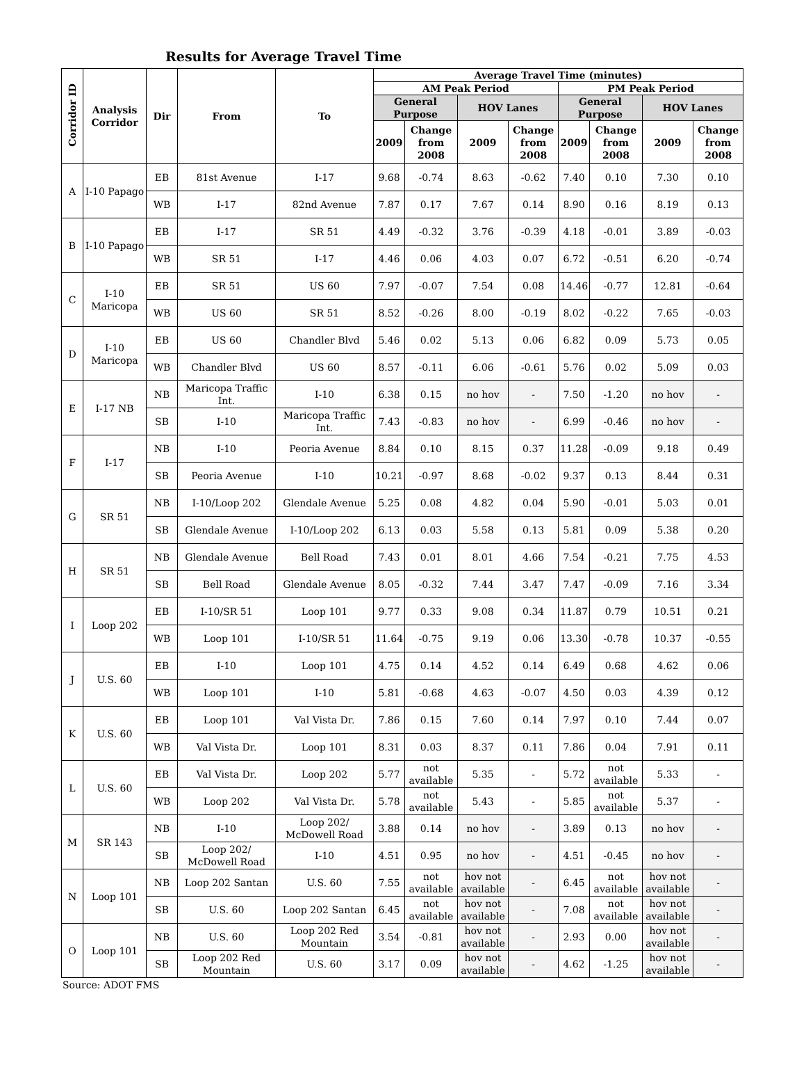Results for Average Travel Time
| Corridor ID | Analysis Corridor | Dir | From | To | Average Travel Time (minutes) | | | | | | | |
| --- | --- | --- | --- | --- | --- | --- | --- | --- | --- | --- | --- | --- |
| | | | | | AM Peak Period | | | | PM Peak Period | | | |
| | | | | | General Purpose | | HOV Lanes | | General Purpose | | HOV Lanes | |
| | | | | | 2009 | Change from 2008 | 2009 | Change from 2008 | 2009 | Change from 2008 | 2009 | Change from 2008 |
| A | I-10 Papago | EB | 81st Avenue | I-17 | 9.68 | -0.74 | 8.63 | -0.62 | 7.40 | 0.10 | 7.30 | 0.10 |
| | | WB | I-17 | 82nd Avenue | 7.87 | 0.17 | 7.67 | 0.14 | 8.90 | 0.16 | 8.19 | 0.13 |
| B | I-10 Papago | EB | I-17 | SR 51 | 4.49 | -0.32 | 3.76 | -0.39 | 4.18 | -0.01 | 3.89 | -0.03 |
| | | WB | SR 51 | I-17 | 4.46 | 0.06 | 4.03 | 0.07 | 6.72 | -0.51 | 6.20 | -0.74 |
| C | I-10 Maricopa | EB | SR 51 | US 60 | 7.97 | -0.07 | 7.54 | 0.08 | 14.46 | -0.77 | 12.81 | -0.64 |
| | | WB | US 60 | SR 51 | 8.52 | -0.26 | 8.00 | -0.19 | 8.02 | -0.22 | 7.65 | -0.03 |
| D | I-10 Maricopa | EB | US 60 | Chandler Blvd | 5.46 | 0.02 | 5.13 | 0.06 | 6.82 | 0.09 | 5.73 | 0.05 |
| | | WB | Chandler Blvd | US 60 | 8.57 | -0.11 | 6.06 | -0.61 | 5.76 | 0.02 | 5.09 | 0.03 |
| E | I-17 NB | NB | Maricopa Traffic Int. | I-10 | 6.38 | 0.15 | no hov | - | 7.50 | -1.20 | no hov | - |
| | | SB | I-10 | Maricopa Traffic Int. | 7.43 | -0.83 | no hov | - | 6.99 | -0.46 | no hov | - |
| F | I-17 | NB | I-10 | Peoria Avenue | 8.84 | 0.10 | 8.15 | 0.37 | 11.28 | -0.09 | 9.18 | 0.49 |
| | | SB | Peoria Avenue | I-10 | 10.21 | -0.97 | 8.68 | -0.02 | 9.37 | 0.13 | 8.44 | 0.31 |
| G | SR 51 | NB | I-10/Loop 202 | Glendale Avenue | 5.25 | 0.08 | 4.82 | 0.04 | 5.90 | -0.01 | 5.03 | 0.01 |
| | | SB | Glendale Avenue | I-10/Loop 202 | 6.13 | 0.03 | 5.58 | 0.13 | 5.81 | 0.09 | 5.38 | 0.20 |
| H | SR 51 | NB | Glendale Avenue | Bell Road | 7.43 | 0.01 | 8.01 | 4.66 | 7.54 | -0.21 | 7.75 | 4.53 |
| | | SB | Bell Road | Glendale Avenue | 8.05 | -0.32 | 7.44 | 3.47 | 7.47 | -0.09 | 7.16 | 3.34 |
| I | Loop 202 | EB | I-10/SR 51 | Loop 101 | 9.77 | 0.33 | 9.08 | 0.34 | 11.87 | 0.79 | 10.51 | 0.21 |
| | | WB | Loop 101 | I-10/SR 51 | 11.64 | -0.75 | 9.19 | 0.06 | 13.30 | -0.78 | 10.37 | -0.55 |
| J | U.S. 60 | EB | I-10 | Loop 101 | 4.75 | 0.14 | 4.52 | 0.14 | 6.49 | 0.68 | 4.62 | 0.06 |
| | | WB | Loop 101 | I-10 | 5.81 | -0.68 | 4.63 | -0.07 | 4.50 | 0.03 | 4.39 | 0.12 |
| K | U.S. 60 | EB | Loop 101 | Val Vista Dr. | 7.86 | 0.15 | 7.60 | 0.14 | 7.97 | 0.10 | 7.44 | 0.07 |
| | | WB | Val Vista Dr. | Loop 101 | 8.31 | 0.03 | 8.37 | 0.11 | 7.86 | 0.04 | 7.91 | 0.11 |
| L | U.S. 60 | EB | Val Vista Dr. | Loop 202 | 5.77 | not available | 5.35 | - | 5.72 | not available | 5.33 | - |
| | | WB | Loop 202 | Val Vista Dr. | 5.78 | not available | 5.43 | - | 5.85 | not available | 5.37 | - |
| M | SR 143 | NB | I-10 | Loop 202/ McDowell Road | 3.88 | 0.14 | no hov | - | 3.89 | 0.13 | no hov | - |
| | | SB | Loop 202/ McDowell Road | I-10 | 4.51 | 0.95 | no hov | - | 4.51 | -0.45 | no hov | - |
| N | Loop 101 | NB | Loop 202 Santan | U.S. 60 | 7.55 | not available | hov not available | - | 6.45 | not available | hov not available | - |
| | | SB | U.S. 60 | Loop 202 Santan | 6.45 | not available | hov not available | - | 7.08 | not available | hov not available | - |
| O | Loop 101 | NB | U.S. 60 | Loop 202 Red Mountain | 3.54 | -0.81 | hov not available | - | 2.93 | 0.00 | hov not available | - |
| | | SB | Loop 202 Red Mountain | U.S. 60 | 3.17 | 0.09 | hov not available | - | 4.62 | -1.25 | hov not available | - |
Source: ADOT FMS